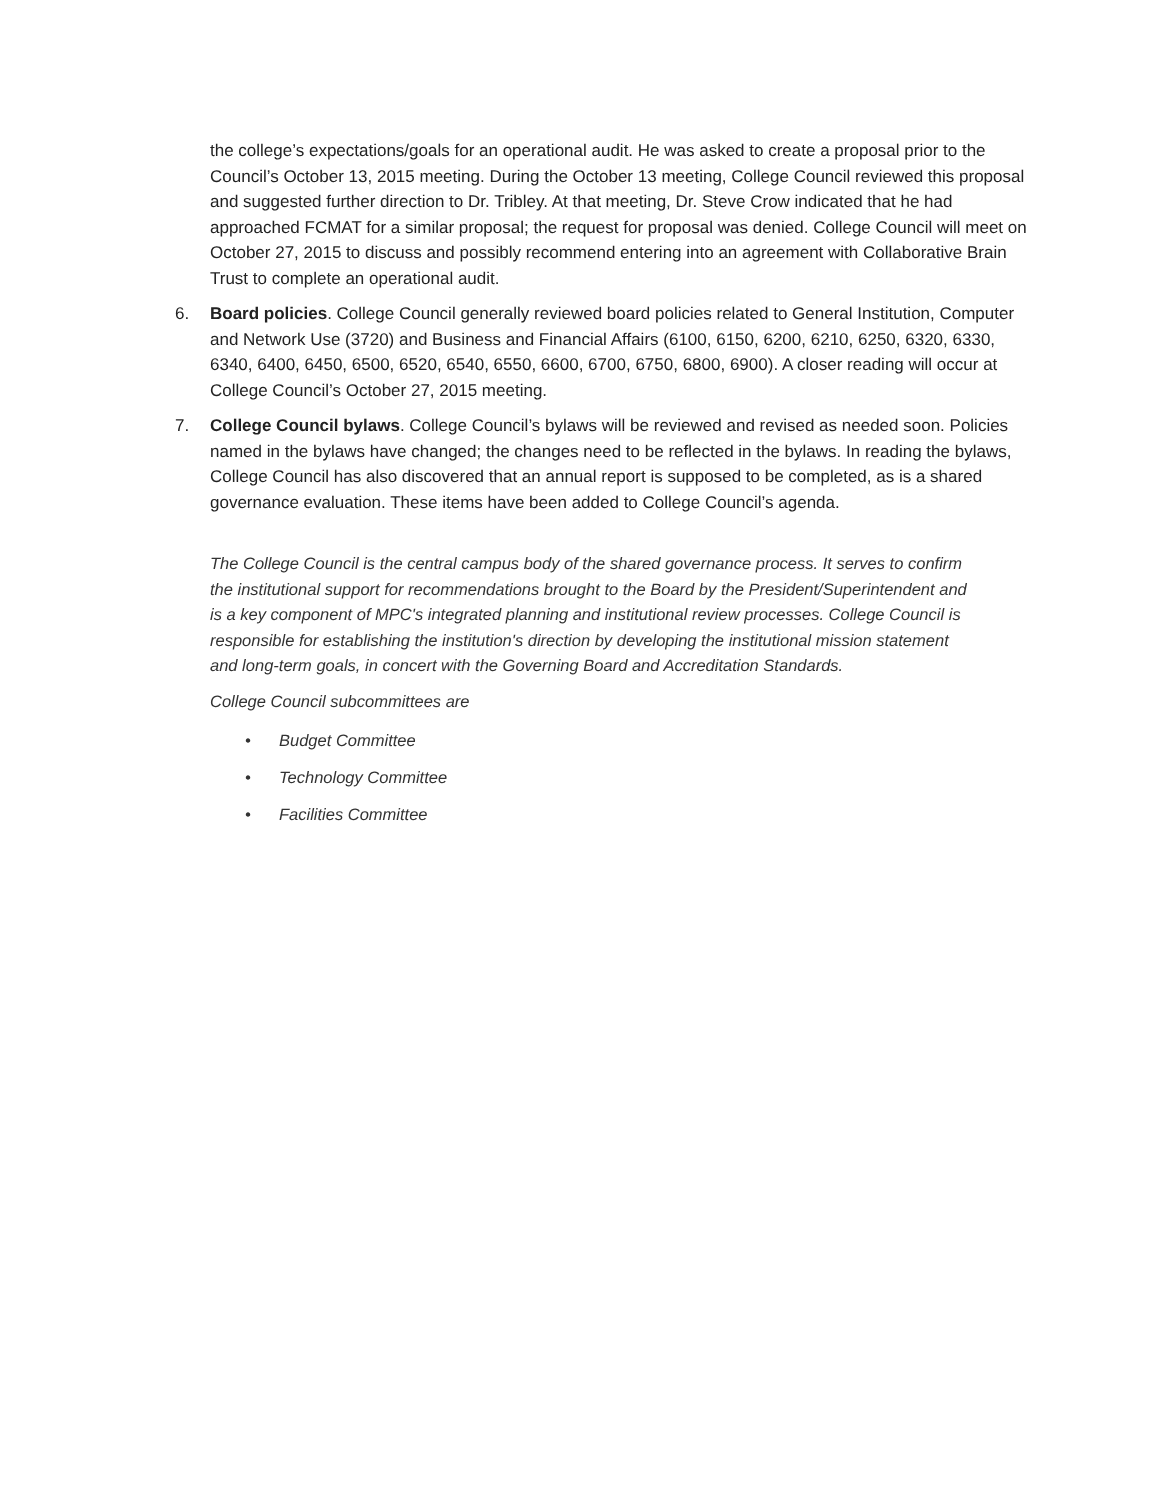the college’s expectations/goals for an operational audit. He was asked to create a proposal prior to the Council’s October 13, 2015 meeting. During the October 13 meeting, College Council reviewed this proposal and suggested further direction to Dr. Tribley. At that meeting, Dr. Steve Crow indicated that he had approached FCMAT for a similar proposal; the request for proposal was denied. College Council will meet on October 27, 2015 to discuss and possibly recommend entering into an agreement with Collaborative Brain Trust to complete an operational audit.
6. Board policies. College Council generally reviewed board policies related to General Institution, Computer and Network Use (3720) and Business and Financial Affairs (6100, 6150, 6200, 6210, 6250, 6320, 6330, 6340, 6400, 6450, 6500, 6520, 6540, 6550, 6600, 6700, 6750, 6800, 6900). A closer reading will occur at College Council’s October 27, 2015 meeting.
7. College Council bylaws. College Council’s bylaws will be reviewed and revised as needed soon. Policies named in the bylaws have changed; the changes need to be reflected in the bylaws. In reading the bylaws, College Council has also discovered that an annual report is supposed to be completed, as is a shared governance evaluation. These items have been added to College Council’s agenda.
The College Council is the central campus body of the shared governance process. It serves to confirm the institutional support for recommendations brought to the Board by the President/Superintendent and is a key component of MPC's integrated planning and institutional review processes. College Council is responsible for establishing the institution's direction by developing the institutional mission statement and long-term goals, in concert with the Governing Board and Accreditation Standards.
College Council subcommittees are
• Budget Committee
• Technology Committee
• Facilities Committee